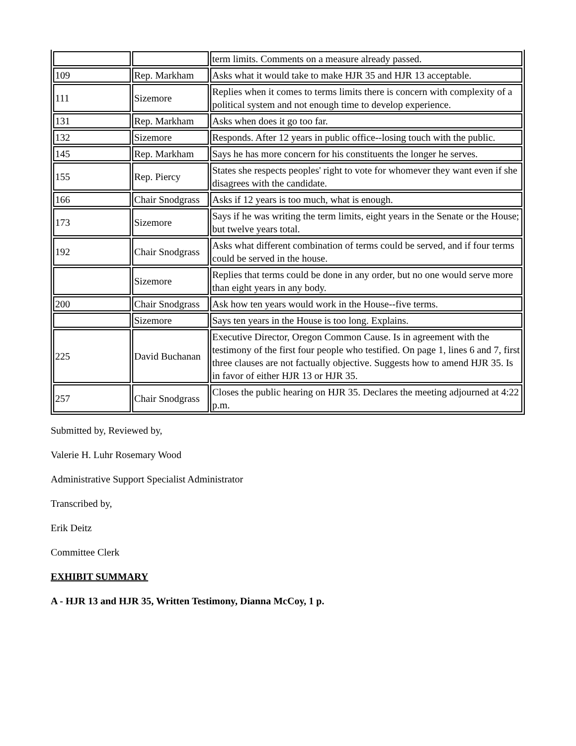| | | term limits. Comments on a measure already passed. |
| 109 | Rep. Markham | Asks what it would take to make HJR 35 and HJR 13 acceptable. |
| 111 | Sizemore | Replies when it comes to terms limits there is concern with complexity of a political system and not enough time to develop experience. |
| 131 | Rep. Markham | Asks when does it go too far. |
| 132 | Sizemore | Responds. After 12 years in public office--losing touch with the public. |
| 145 | Rep. Markham | Says he has more concern for his constituents the longer he serves. |
| 155 | Rep. Piercy | States she respects peoples' right to vote for whomever they want even if she disagrees with the candidate. |
| 166 | Chair Snodgrass | Asks if 12 years is too much, what is enough. |
| 173 | Sizemore | Says if he was writing the term limits, eight years in the Senate or the House; but twelve years total. |
| 192 | Chair Snodgrass | Asks what different combination of terms could be served, and if four terms could be served in the house. |
| | Sizemore | Replies that terms could be done in any order, but no one would serve more than eight years in any body. |
| 200 | Chair Snodgrass | Ask how ten years would work in the House--five terms. |
| | Sizemore | Says ten years in the House is too long. Explains. |
| 225 | David Buchanan | Executive Director, Oregon Common Cause. Is in agreement with the testimony of the first four people who testified. On page 1, lines 6 and 7, first three clauses are not factually objective. Suggests how to amend HJR 35. Is in favor of either HJR 13 or HJR 35. |
| 257 | Chair Snodgrass | Closes the public hearing on HJR 35. Declares the meeting adjourned at 4:22 p.m. |
Submitted by, Reviewed by,
Valerie H. Luhr Rosemary Wood
Administrative Support Specialist Administrator
Transcribed by,
Erik Deitz
Committee Clerk
EXHIBIT SUMMARY
A - HJR 13 and HJR 35, Written Testimony, Dianna McCoy, 1 p.